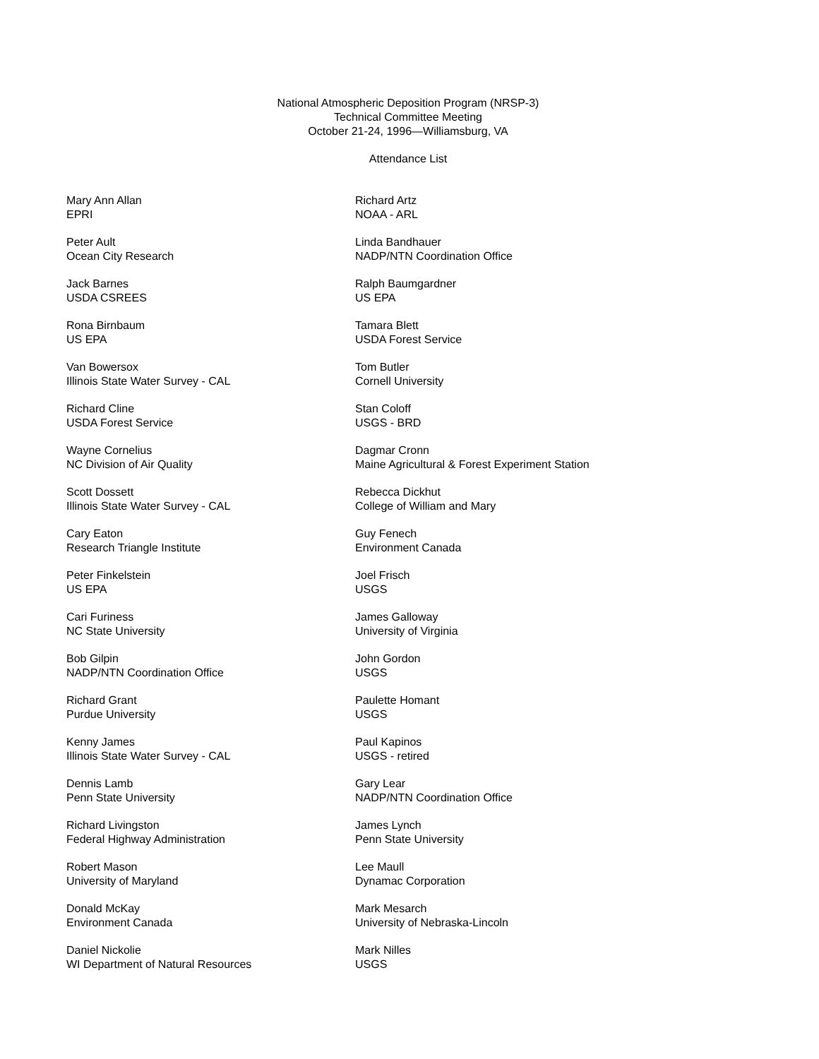National Atmospheric Deposition Program (NRSP-3)
Technical Committee Meeting
October 21-24, 1996—Williamsburg, VA
Attendance List
Mary Ann Allan
EPRI
Richard Artz
NOAA - ARL
Peter Ault
Ocean City Research
Linda Bandhauer
NADP/NTN Coordination Office
Jack Barnes
USDA CSREES
Ralph Baumgardner
US EPA
Rona Birnbaum
US EPA
Tamara Blett
USDA Forest Service
Van Bowersox
Illinois State Water Survey - CAL
Tom Butler
Cornell University
Richard Cline
USDA Forest Service
Stan Coloff
USGS - BRD
Wayne Cornelius
NC Division of Air Quality
Dagmar Cronn
Maine Agricultural & Forest Experiment Station
Scott Dossett
Illinois State Water Survey - CAL
Rebecca Dickhut
College of William and Mary
Cary Eaton
Research Triangle Institute
Guy Fenech
Environment Canada
Peter Finkelstein
US EPA
Joel Frisch
USGS
Cari Furiness
NC State University
James Galloway
University of Virginia
Bob Gilpin
NADP/NTN Coordination Office
John Gordon
USGS
Richard Grant
Purdue University
Paulette Homant
USGS
Kenny James
Illinois State Water Survey - CAL
Paul Kapinos
USGS - retired
Dennis Lamb
Penn State University
Gary Lear
NADP/NTN Coordination Office
Richard Livingston
Federal Highway Administration
James Lynch
Penn State University
Robert Mason
University of Maryland
Lee Maull
Dynamac Corporation
Donald McKay
Environment Canada
Mark Mesarch
University of Nebraska-Lincoln
Daniel Nickolie
WI Department of Natural Resources
Mark Nilles
USGS